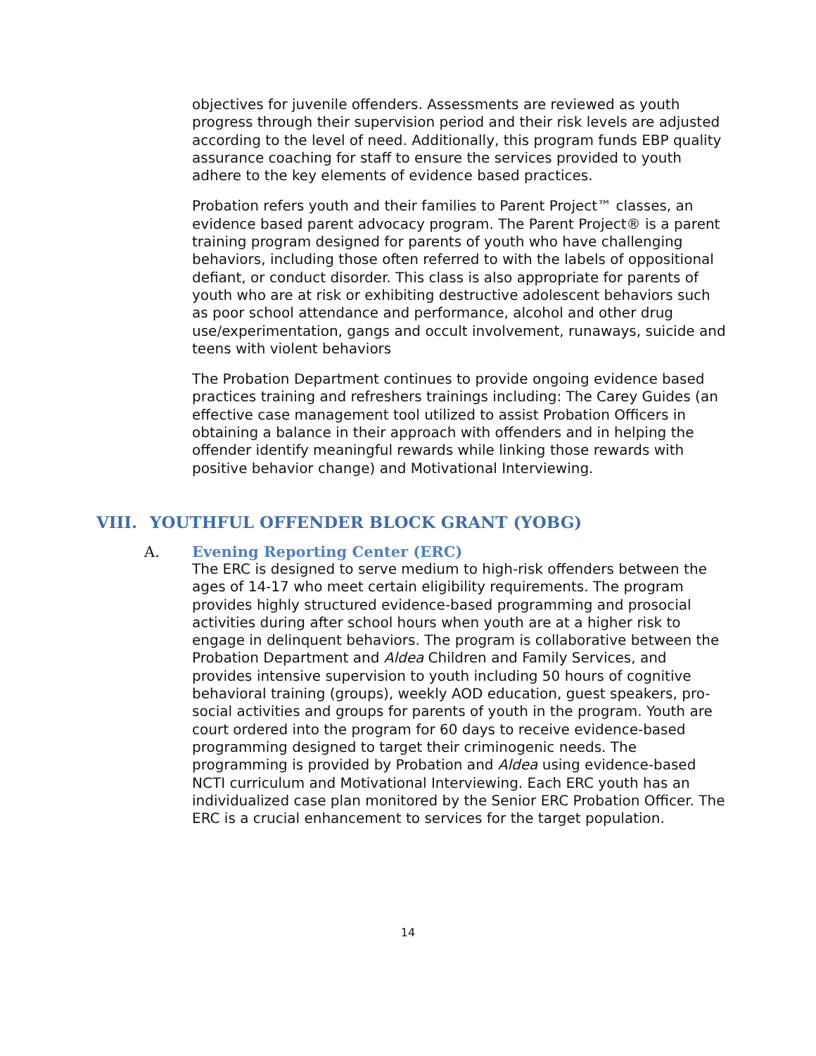objectives for juvenile offenders. Assessments are reviewed as youth progress through their supervision period and their risk levels are adjusted according to the level of need. Additionally, this program funds EBP quality assurance coaching for staff to ensure the services provided to youth adhere to the key elements of evidence based practices.
Probation refers youth and their families to Parent Project™ classes, an evidence based parent advocacy program. The Parent Project® is a parent training program designed for parents of youth who have challenging behaviors, including those often referred to with the labels of oppositional defiant, or conduct disorder. This class is also appropriate for parents of youth who are at risk or exhibiting destructive adolescent behaviors such as poor school attendance and performance, alcohol and other drug use/experimentation, gangs and occult involvement, runaways, suicide and teens with violent behaviors
The Probation Department continues to provide ongoing evidence based practices training and refreshers trainings including: The Carey Guides (an effective case management tool utilized to assist Probation Officers in obtaining a balance in their approach with offenders and in helping the offender identify meaningful rewards while linking those rewards with positive behavior change) and Motivational Interviewing.
VIII. YOUTHFUL OFFENDER BLOCK GRANT (YOBG)
A. Evening Reporting Center (ERC)
The ERC is designed to serve medium to high-risk offenders between the ages of 14-17 who meet certain eligibility requirements. The program provides highly structured evidence-based programming and prosocial activities during after school hours when youth are at a higher risk to engage in delinquent behaviors. The program is collaborative between the Probation Department and Aldea Children and Family Services, and provides intensive supervision to youth including 50 hours of cognitive behavioral training (groups), weekly AOD education, guest speakers, pro-social activities and groups for parents of youth in the program. Youth are court ordered into the program for 60 days to receive evidence-based programming designed to target their criminogenic needs. The programming is provided by Probation and Aldea using evidence-based NCTI curriculum and Motivational Interviewing. Each ERC youth has an individualized case plan monitored by the Senior ERC Probation Officer. The ERC is a crucial enhancement to services for the target population.
14